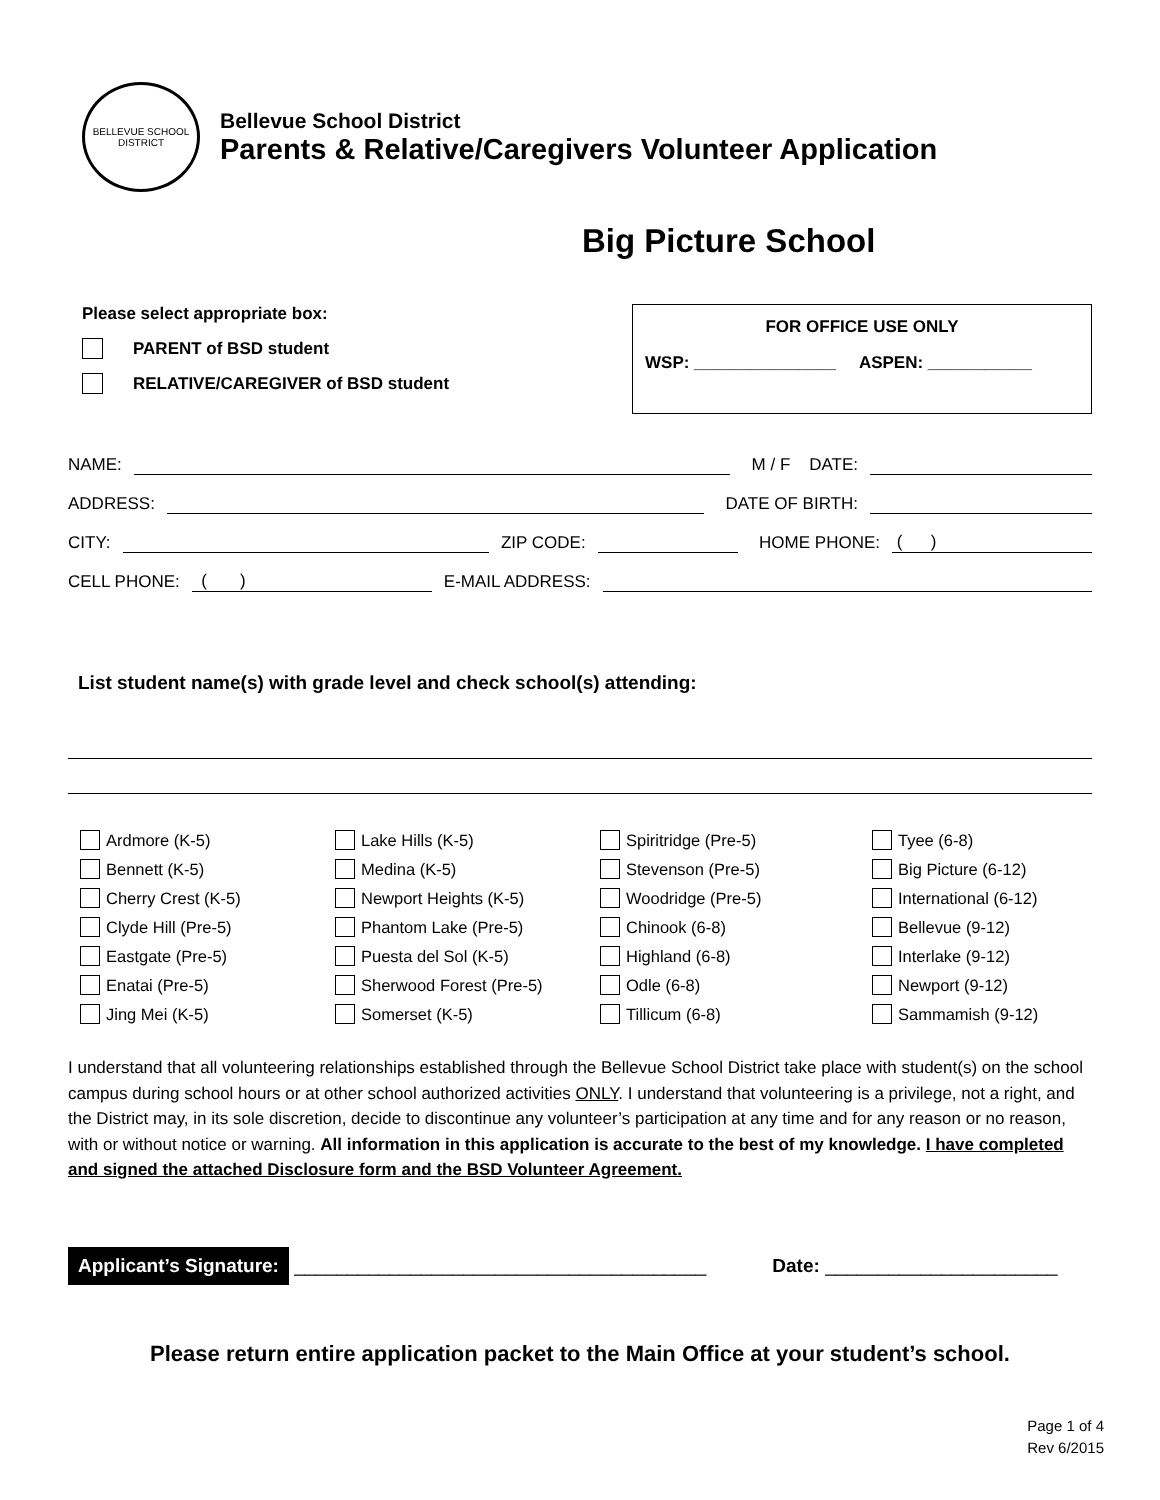BELLEVUE SCHOOL DISTRICT
Bellevue School District
Parents & Relative/Caregivers Volunteer Application
Big Picture School
Please select appropriate box:
PARENT of BSD student
RELATIVE/CAREGIVER of BSD student
FOR OFFICE USE ONLY
WSP: _______________ ASPEN: ___________
NAME: M / F DATE:
ADDRESS: DATE OF BIRTH:
CITY: ZIP CODE: HOME PHONE: ( )
CELL PHONE: ( ) E-MAIL ADDRESS:
List student name(s) with grade level and check school(s) attending:
Ardmore (K-5)
Lake Hills (K-5)
Spiritridge (Pre-5)
Tyee (6-8)
Bennett (K-5)
Medina (K-5)
Stevenson (Pre-5)
Big Picture (6-12)
Cherry Crest (K-5)
Newport Heights (K-5)
Woodridge (Pre-5)
International (6-12)
Clyde Hill (Pre-5)
Phantom Lake (Pre-5)
Chinook (6-8)
Bellevue (9-12)
Eastgate (Pre-5)
Puesta del Sol (K-5)
Highland (6-8)
Interlake (9-12)
Enatai (Pre-5)
Sherwood Forest (Pre-5)
Odle (6-8)
Newport (9-12)
Jing Mei (K-5)
Somerset (K-5)
Tillicum (6-8)
Sammamish (9-12)
I understand that all volunteering relationships established through the Bellevue School District take place with student(s) on the school campus during school hours or at other school authorized activities ONLY. I understand that volunteering is a privilege, not a right, and the District may, in its sole discretion, decide to discontinue any volunteer’s participation at any time and for any reason or no reason, with or without notice or warning. All information in this application is accurate to the best of my knowledge. I have completed and signed the attached Disclosure form and the BSD Volunteer Agreement.
Applicant’s Signature: _______________________________________ Date: ______________________
Please return entire application packet to the Main Office at your student’s school.
Page 1 of 4
Rev 6/2015